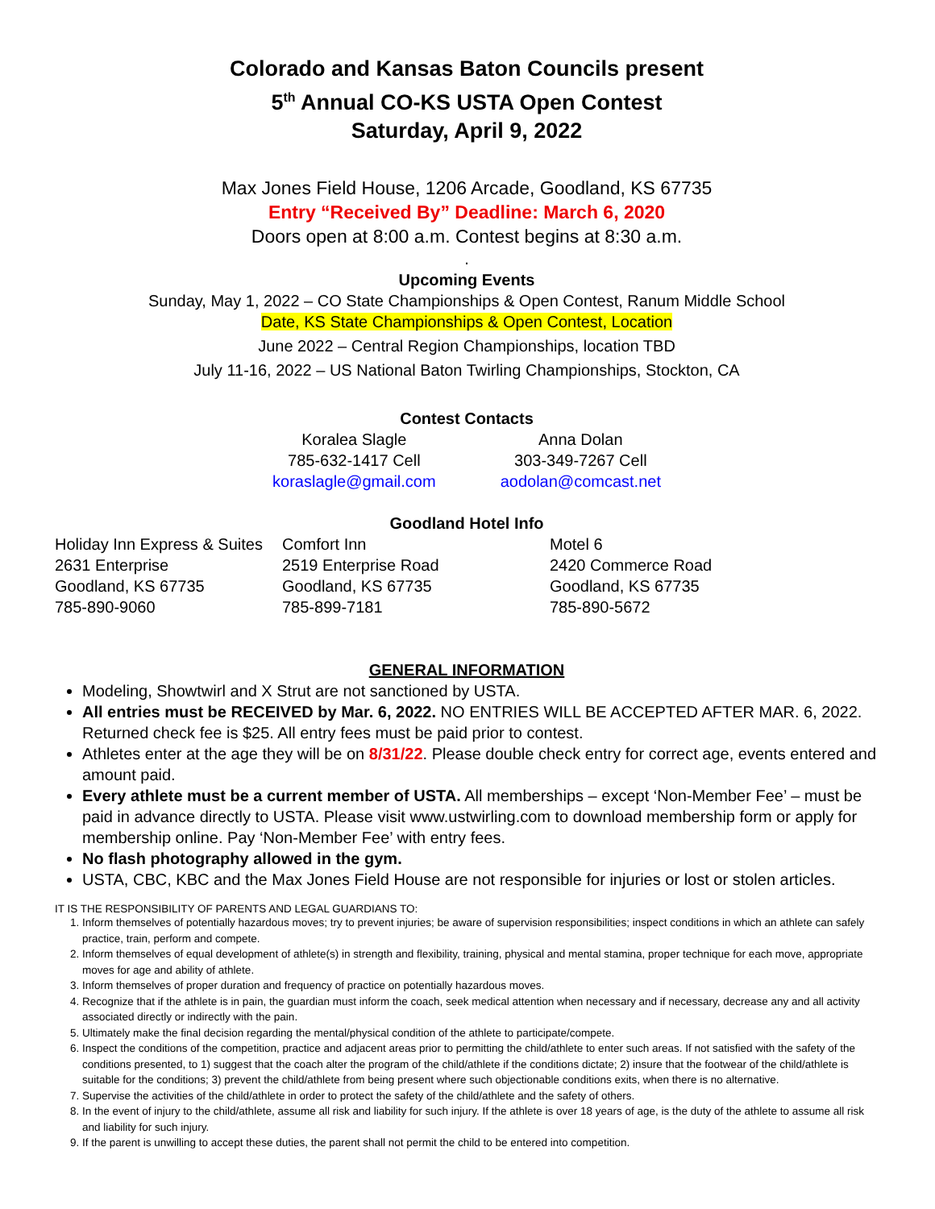Colorado and Kansas Baton Councils present
5<sup>th</sup> Annual CO-KS USTA Open Contest
Saturday, April 9, 2022
Max Jones Field House, 1206 Arcade, Goodland, KS 67735
Entry “Received By” Deadline: March 6, 2020
Doors open at 8:00 a.m. Contest begins at 8:30 a.m.
.
Upcoming Events
Sunday, May 1, 2022 – CO State Championships & Open Contest, Ranum Middle School
Date, KS State Championships & Open Contest, Location
June 2022 – Central Region Championships, location TBD
July 11-16, 2022 – US National Baton Twirling Championships, Stockton, CA
Contest Contacts
| Koralea Slagle | Anna Dolan |
| 785-632-1417 Cell | 303-349-7267 Cell |
| koraslagle@gmail.com | aodolan@comcast.net |
Goodland Hotel Info
| Holiday Inn Express & Suites 2631 Enterprise Goodland, KS 67735 785-890-9060 | Comfort Inn 2519 Enterprise Road Goodland, KS 67735 785-899-7181 | Motel 6 2420 Commerce Road Goodland, KS 67735 785-890-5672 |
GENERAL INFORMATION
Modeling, Showtwirl and X Strut are not sanctioned by USTA.
All entries must be RECEIVED by Mar. 6, 2022. NO ENTRIES WILL BE ACCEPTED AFTER MAR. 6, 2022. Returned check fee is $25. All entry fees must be paid prior to contest.
Athletes enter at the age they will be on 8/31/22. Please double check entry for correct age, events entered and amount paid.
Every athlete must be a current member of USTA. All memberships – except ‘Non-Member Fee’ – must be paid in advance directly to USTA. Please visit www.ustwirling.com to download membership form or apply for membership online. Pay ‘Non-Member Fee’ with entry fees.
No flash photography allowed in the gym.
USTA, CBC, KBC and the Max Jones Field House are not responsible for injuries or lost or stolen articles.
IT IS THE RESPONSIBILITY OF PARENTS AND LEGAL GUARDIANS TO:
1. Inform themselves of potentially hazardous moves; try to prevent injuries; be aware of supervision responsibilities; inspect conditions in which an athlete can safely practice, train, perform and compete.
2. Inform themselves of equal development of athlete(s) in strength and flexibility, training, physical and mental stamina, proper technique for each move, appropriate moves for age and ability of athlete.
3. Inform themselves of proper duration and frequency of practice on potentially hazardous moves.
4. Recognize that if the athlete is in pain, the guardian must inform the coach, seek medical attention when necessary and if necessary, decrease any and all activity associated directly or indirectly with the pain.
5. Ultimately make the final decision regarding the mental/physical condition of the athlete to participate/compete.
6. Inspect the conditions of the competition, practice and adjacent areas prior to permitting the child/athlete to enter such areas. If not satisfied with the safety of the conditions presented, to 1) suggest that the coach alter the program of the child/athlete if the conditions dictate; 2) insure that the footwear of the child/athlete is suitable for the conditions; 3) prevent the child/athlete from being present where such objectionable conditions exits, when there is no alternative.
7. Supervise the activities of the child/athlete in order to protect the safety of the child/athlete and the safety of others.
8. In the event of injury to the child/athlete, assume all risk and liability for such injury. If the athlete is over 18 years of age, is the duty of the athlete to assume all risk and liability for such injury.
9. If the parent is unwilling to accept these duties, the parent shall not permit the child to be entered into competition.